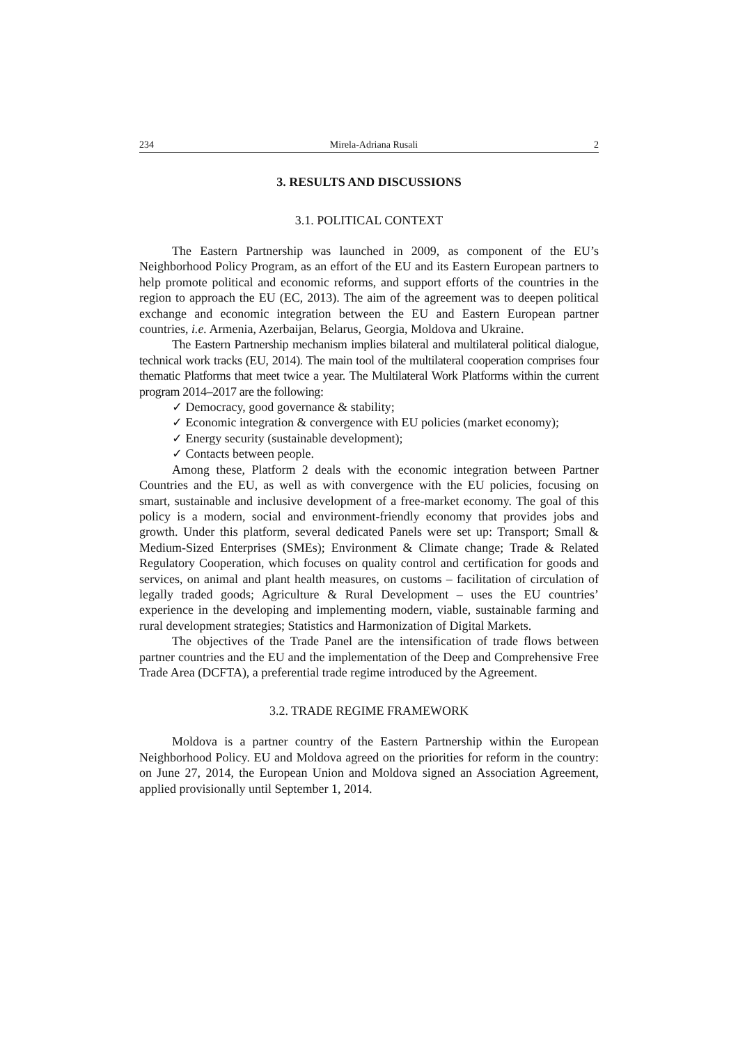234 Mirela-Adriana Rusali 2
3. RESULTS AND DISCUSSIONS
3.1. POLITICAL CONTEXT
The Eastern Partnership was launched in 2009, as component of the EU’s Neighborhood Policy Program, as an effort of the EU and its Eastern European partners to help promote political and economic reforms, and support efforts of the countries in the region to approach the EU (EC, 2013). The aim of the agreement was to deepen political exchange and economic integration between the EU and Eastern European partner countries, i.e. Armenia, Azerbaijan, Belarus, Georgia, Moldova and Ukraine.
The Eastern Partnership mechanism implies bilateral and multilateral political dialogue, technical work tracks (EU, 2014). The main tool of the multilateral cooperation comprises four thematic Platforms that meet twice a year. The Multilateral Work Platforms within the current program 2014–2017 are the following:
✓ Democracy, good governance & stability;
✓ Economic integration & convergence with EU policies (market economy);
✓ Energy security (sustainable development);
✓ Contacts between people.
Among these, Platform 2 deals with the economic integration between Partner Countries and the EU, as well as with convergence with the EU policies, focusing on smart, sustainable and inclusive development of a free-market economy. The goal of this policy is a modern, social and environment-friendly economy that provides jobs and growth. Under this platform, several dedicated Panels were set up: Transport; Small & Medium-Sized Enterprises (SMEs); Environment & Climate change; Trade & Related Regulatory Cooperation, which focuses on quality control and certification for goods and services, on animal and plant health measures, on customs – facilitation of circulation of legally traded goods; Agriculture & Rural Development – uses the EU countries’ experience in the developing and implementing modern, viable, sustainable farming and rural development strategies; Statistics and Harmonization of Digital Markets.
The objectives of the Trade Panel are the intensification of trade flows between partner countries and the EU and the implementation of the Deep and Comprehensive Free Trade Area (DCFTA), a preferential trade regime introduced by the Agreement.
3.2. TRADE REGIME FRAMEWORK
Moldova is a partner country of the Eastern Partnership within the European Neighborhood Policy. EU and Moldova agreed on the priorities for reform in the country: on June 27, 2014, the European Union and Moldova signed an Association Agreement, applied provisionally until September 1, 2014.